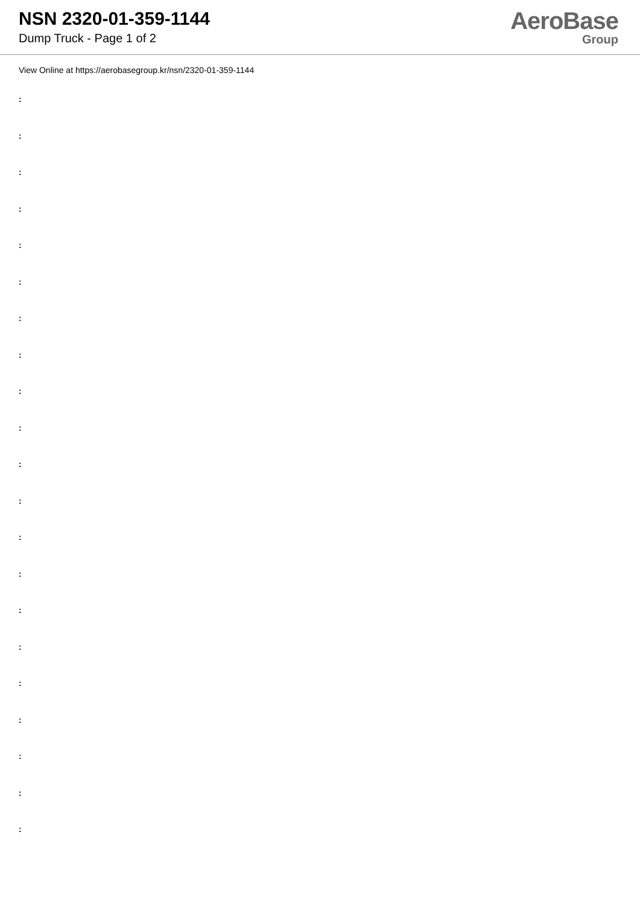NSN 2320-01-359-1144
Dump Truck - Page 1 of 2
AeroBase
Group
View Online at https://aerobasegroup.kr/nsn/2320-01-359-1144
:
:
:
:
:
:
:
:
:
:
:
:
:
:
:
:
:
:
:
:
: